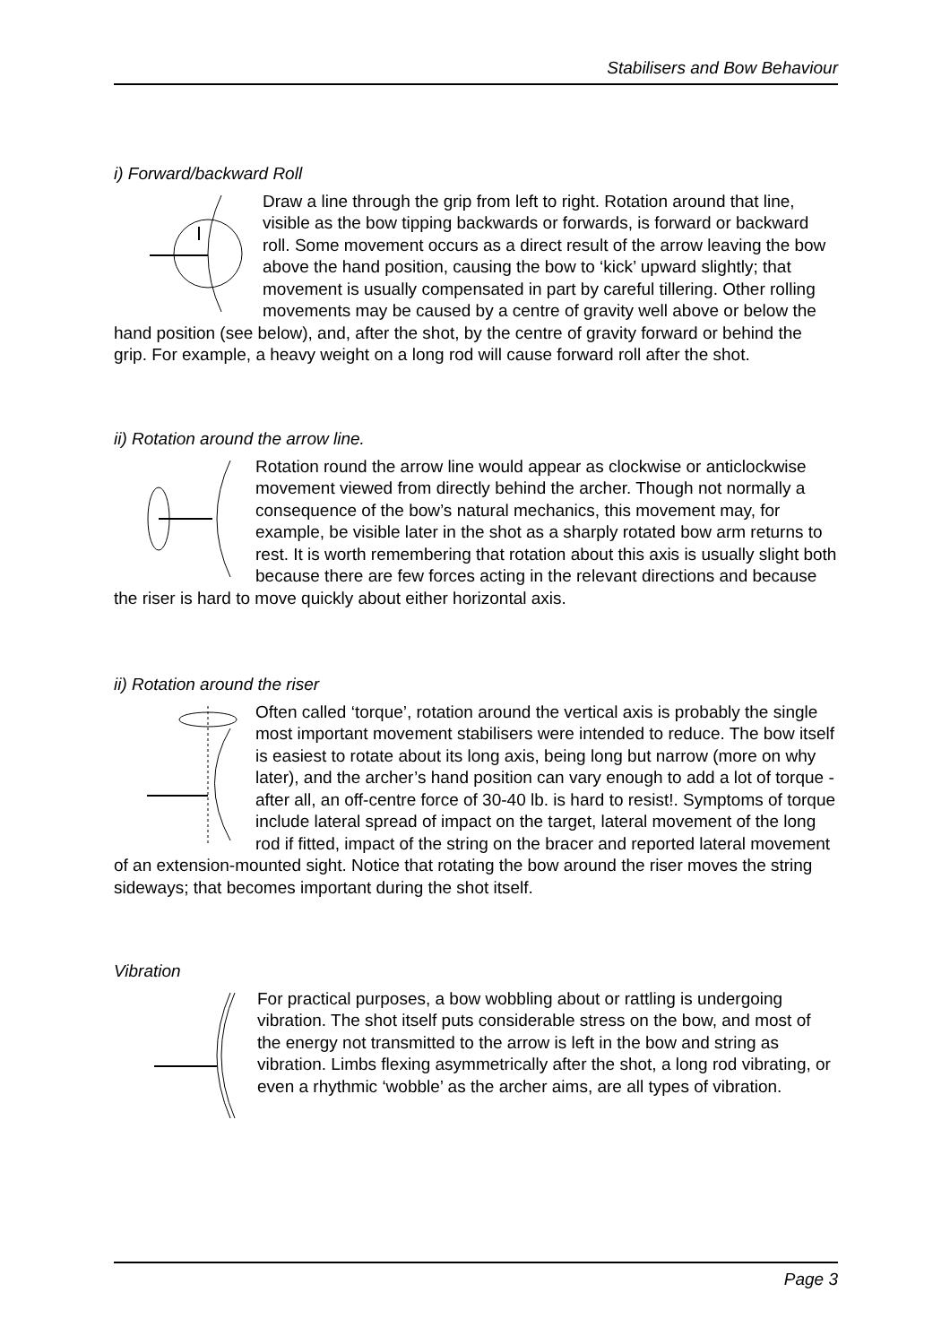Stabilisers and Bow Behaviour
i) Forward/backward Roll
Draw a line through the grip from left to right. Rotation around that line, visible as the bow tipping backwards or forwards, is forward or backward roll. Some movement occurs as a direct result of the arrow leaving the bow above the hand position, causing the bow to ‘kick’ upward slightly; that movement is usually compensated in part by careful tillering. Other rolling movements may be caused by a centre of gravity well above or below the hand position (see below), and, after the shot, by the centre of gravity forward or behind the grip. For example, a heavy weight on a long rod will cause forward roll after the shot.
ii) Rotation around the arrow line.
Rotation round the arrow line would appear as clockwise or anticlockwise movement viewed from directly behind the archer. Though not normally a consequence of the bow’s natural mechanics, this movement may, for example, be visible later in the shot as a sharply rotated bow arm returns to rest. It is worth remembering that rotation about this axis is usually slight both because there are few forces acting in the relevant directions and because the riser is hard to move quickly about either horizontal axis.
ii) Rotation around the riser
Often called ‘torque’, rotation around the vertical axis is probably the single most important movement stabilisers were intended to reduce. The bow itself is easiest to rotate about its long axis, being long but narrow (more on why later), and the archer’s hand position can vary enough to add a lot of torque - after all, an off-centre force of 30-40 lb. is hard to resist!. Symptoms of torque include lateral spread of impact on the target, lateral movement of the long rod if fitted, impact of the string on the bracer and reported lateral movement of an extension-mounted sight. Notice that rotating the bow around the riser moves the string sideways; that becomes important during the shot itself.
Vibration
For practical purposes, a bow wobbling about or rattling is undergoing vibration. The shot itself puts considerable stress on the bow, and most of the energy not transmitted to the arrow is left in the bow and string as vibration. Limbs flexing asymmetrically after the shot, a long rod vibrating, or even a rhythmic ‘wobble’ as the archer aims, are all types of vibration.
Page 3